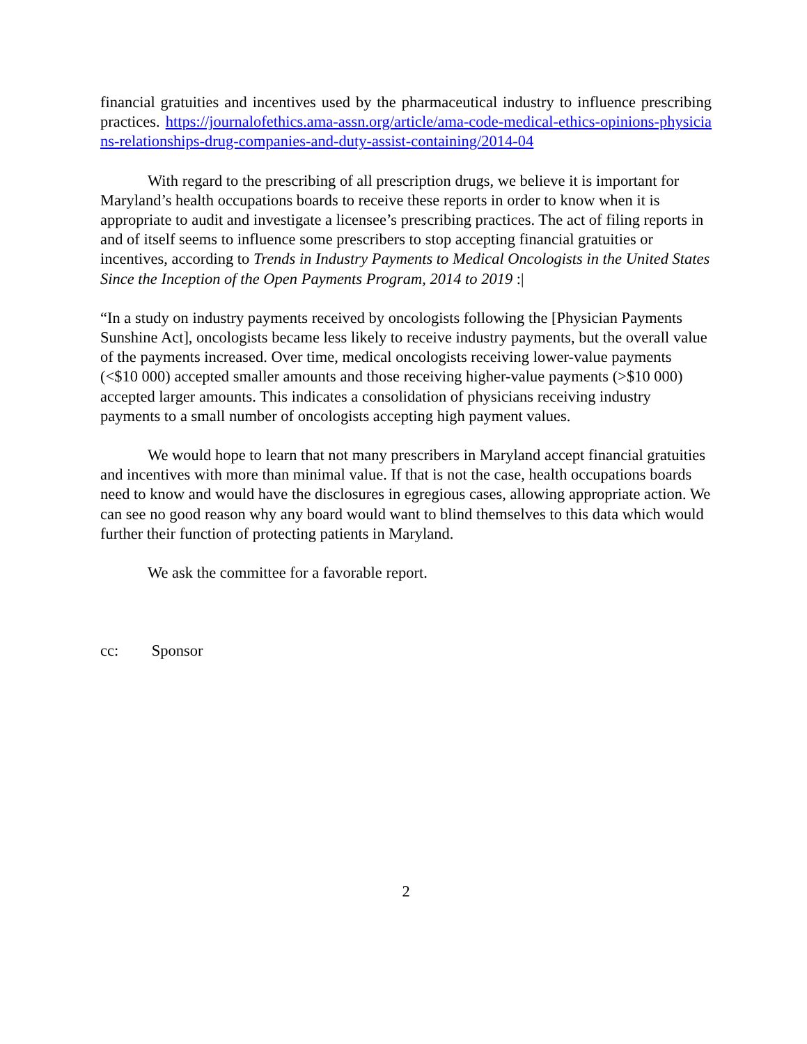financial gratuities and incentives used by the pharmaceutical industry to influence prescribing practices. https://journalofethics.ama-assn.org/article/ama-code-medical-ethics-opinions-physicians-relationships-drug-companies-and-duty-assist-containing/2014-04
With regard to the prescribing of all prescription drugs, we believe it is important for Maryland’s health occupations boards to receive these reports in order to know when it is appropriate to audit and investigate a licensee’s prescribing practices. The act of filing reports in and of itself seems to influence some prescribers to stop accepting financial gratuities or incentives, according to Trends in Industry Payments to Medical Oncologists in the United States Since the Inception of the Open Payments Program, 2014 to 2019 :|
“In a study on industry payments received by oncologists following the [Physician Payments Sunshine Act], oncologists became less likely to receive industry payments, but the overall value of the payments increased. Over time, medical oncologists receiving lower-value payments (<$10 000) accepted smaller amounts and those receiving higher-value payments (>$10 000) accepted larger amounts. This indicates a consolidation of physicians receiving industry payments to a small number of oncologists accepting high payment values.
We would hope to learn that not many prescribers in Maryland accept financial gratuities and incentives with more than minimal value. If that is not the case, health occupations boards need to know and would have the disclosures in egregious cases, allowing appropriate action. We can see no good reason why any board would want to blind themselves to this data which would further their function of protecting patients in Maryland.
We ask the committee for a favorable report.
cc: Sponsor
2